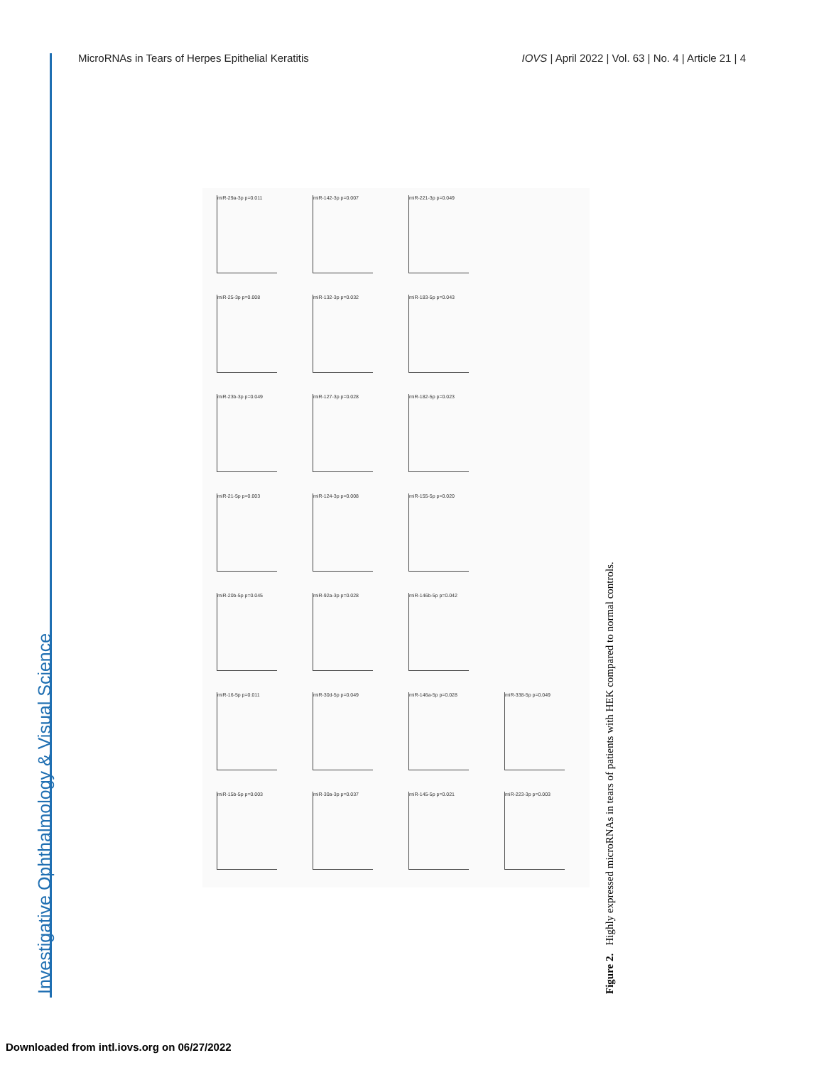Investigative Ophthalmology & Visual Science
MicroRNAs in Tears of Herpes Epithelial Keratitis IOVS | April 2022 | Vol. 63 | No. 4 | Article 21 | 4
miR-29a-3p p=0.011
miR-142-3p p=0.007
miR-221-3p p=0.049
miR-25-3p p=0.008
miR-132-3p p=0.032
miR-183-5p p=0.043
miR-23b-3p p=0.049
miR-127-3p p=0.028
miR-182-5p p=0.023
miR-21-5p p=0.003
miR-124-3p p=0.008
miR-155-5p p=0.020
miR-20b-5p p=0.045
miR-92a-3p p=0.028
miR-146b-5p p=0.042
miR-16-5p p=0.011
miR-30d-5p p=0.049
miR-146a-5p p=0.028
miR-338-5p p=0.049
miR-15b-5p p=0.003
miR-30a-3p p=0.037
miR-145-5p p=0.021
miR-223-3p p=0.003
Figure 2. Highly expressed microRNAs in tears of patients with HEK compared to normal controls.
Downloaded from intl.iovs.org on 06/27/2022